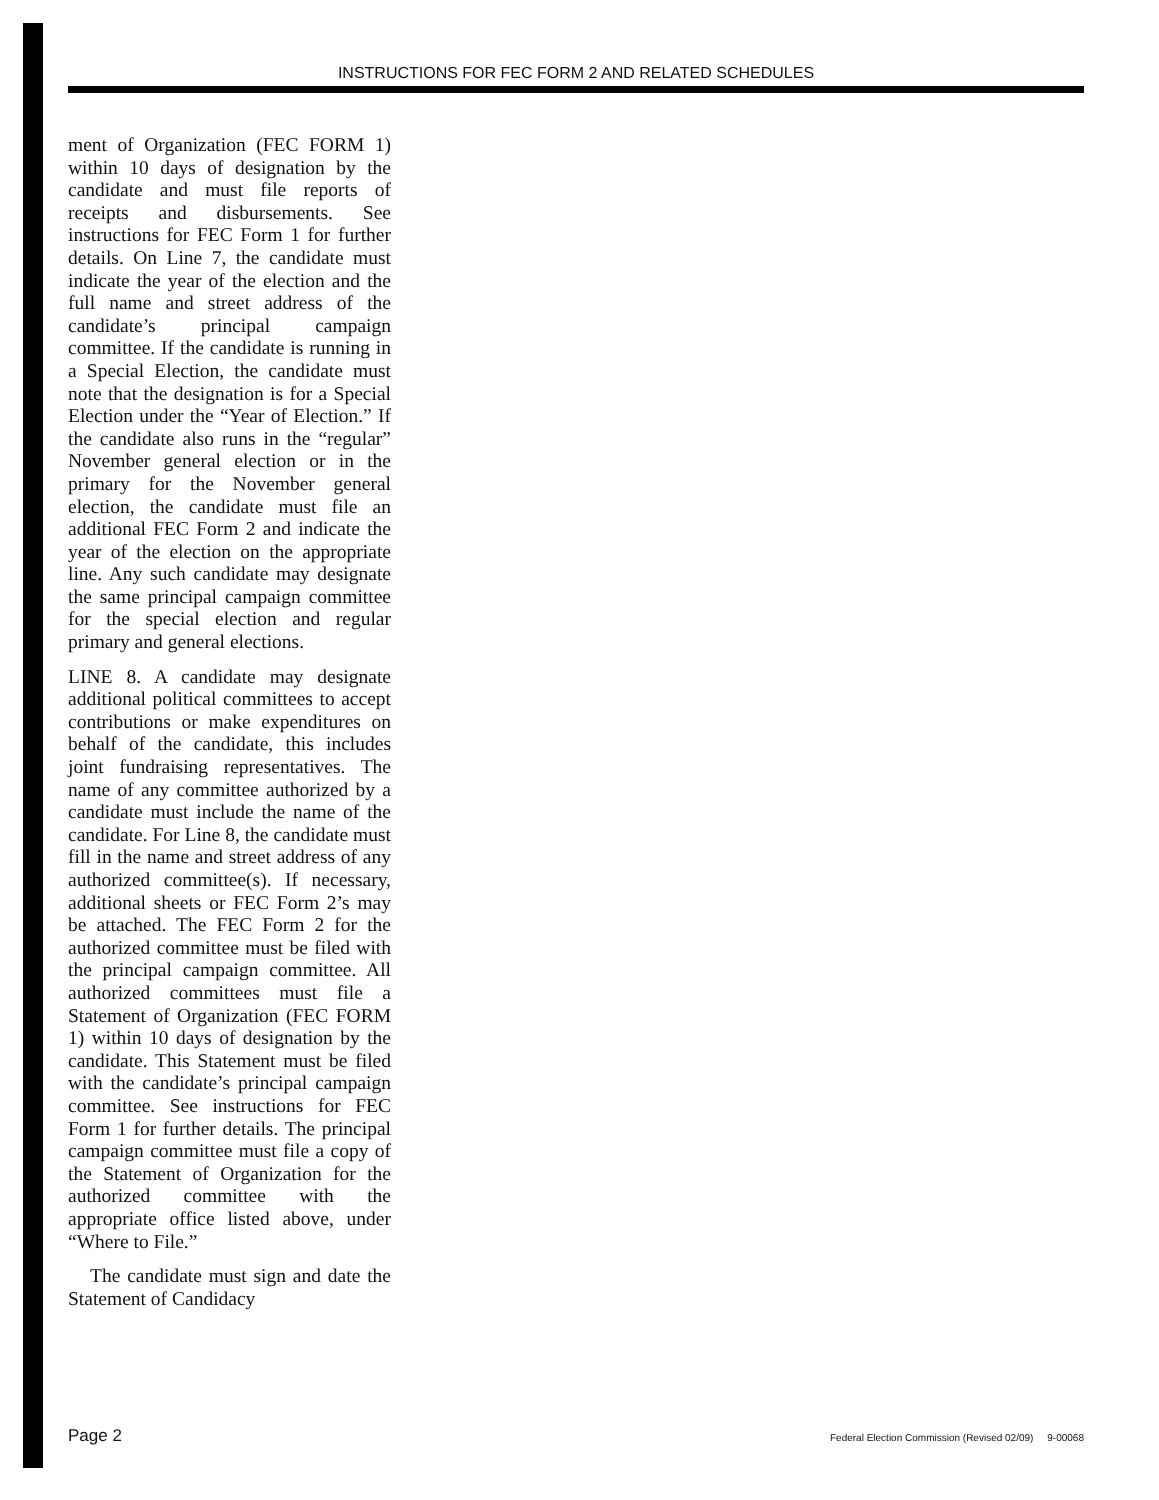INSTRUCTIONS FOR FEC FORM 2 AND RELATED SCHEDULES
ment of Organization (FEC FORM 1) within 10 days of designation by the candidate and must file reports of receipts and disbursements. See instructions for FEC Form 1 for further details. On Line 7, the candidate must indicate the year of the election and the full name and street address of the candidate’s principal campaign committee. If the candidate is running in a Special Election, the candidate must note that the designation is for a Special Election under the “Year of Election.” If the candidate also runs in the “regular” November general election or in the primary for the November general election, the candidate must file an additional FEC Form 2 and indicate the year of the election on the appropriate line. Any such candidate may designate the same principal campaign committee for the special election and regular primary and general elections.
LINE 8. A candidate may designate additional political committees to accept contributions or make expenditures on behalf of the candidate, this includes joint fundraising representatives. The name of any committee authorized by a candidate must include the name of the candidate. For Line 8, the candidate must fill in the name and street address of any authorized committee(s). If necessary, additional sheets or FEC Form 2’s may be attached. The FEC Form 2 for the authorized committee must be filed with the principal campaign committee. All authorized committees must file a Statement of Organization (FEC FORM 1) within 10 days of designation by the candidate. This Statement must be filed with the candidate’s principal campaign committee. See instructions for FEC Form 1 for further details. The principal campaign committee must file a copy of the Statement of Organization for the authorized committee with the appropriate office listed above, under “Where to File.”
The candidate must sign and date the Statement of Candidacy
Page 2 Federal Election Commission (Revised 02/09) 9-00068